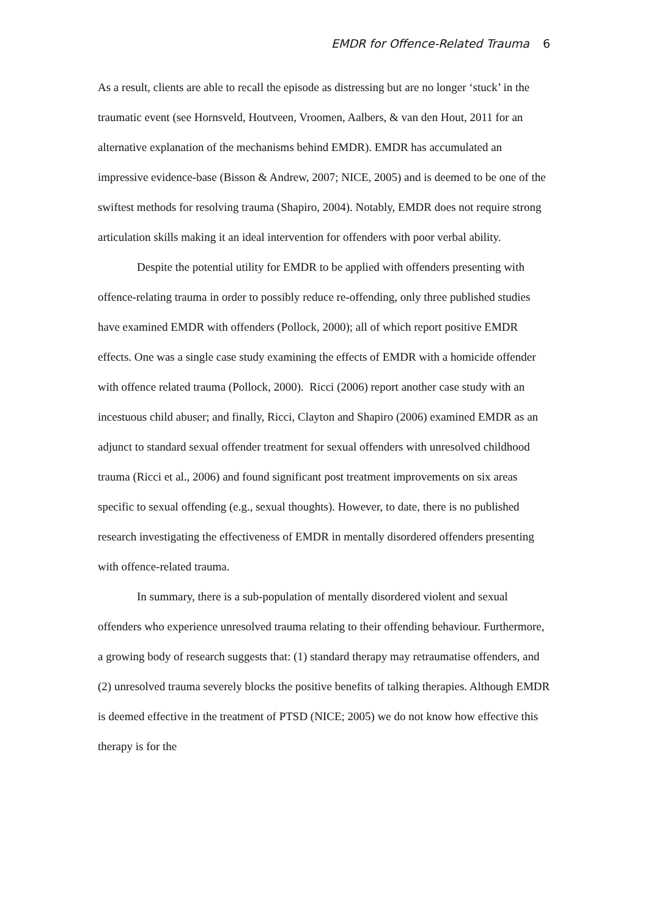EMDR for Offence-Related Trauma 6
As a result, clients are able to recall the episode as distressing but are no longer ‘stuck’ in the traumatic event (see Hornsveld, Houtveen, Vroomen, Aalbers, & van den Hout, 2011 for an alternative explanation of the mechanisms behind EMDR). EMDR has accumulated an impressive evidence-base (Bisson & Andrew, 2007; NICE, 2005) and is deemed to be one of the swiftest methods for resolving trauma (Shapiro, 2004). Notably, EMDR does not require strong articulation skills making it an ideal intervention for offenders with poor verbal ability.
Despite the potential utility for EMDR to be applied with offenders presenting with offence-relating trauma in order to possibly reduce re-offending, only three published studies have examined EMDR with offenders (Pollock, 2000); all of which report positive EMDR effects. One was a single case study examining the effects of EMDR with a homicide offender with offence related trauma (Pollock, 2000). Ricci (2006) report another case study with an incestuous child abuser; and finally, Ricci, Clayton and Shapiro (2006) examined EMDR as an adjunct to standard sexual offender treatment for sexual offenders with unresolved childhood trauma (Ricci et al., 2006) and found significant post treatment improvements on six areas specific to sexual offending (e.g., sexual thoughts). However, to date, there is no published research investigating the effectiveness of EMDR in mentally disordered offenders presenting with offence-related trauma.
In summary, there is a sub-population of mentally disordered violent and sexual offenders who experience unresolved trauma relating to their offending behaviour. Furthermore, a growing body of research suggests that: (1) standard therapy may retraumatise offenders, and (2) unresolved trauma severely blocks the positive benefits of talking therapies. Although EMDR is deemed effective in the treatment of PTSD (NICE; 2005) we do not know how effective this therapy is for the